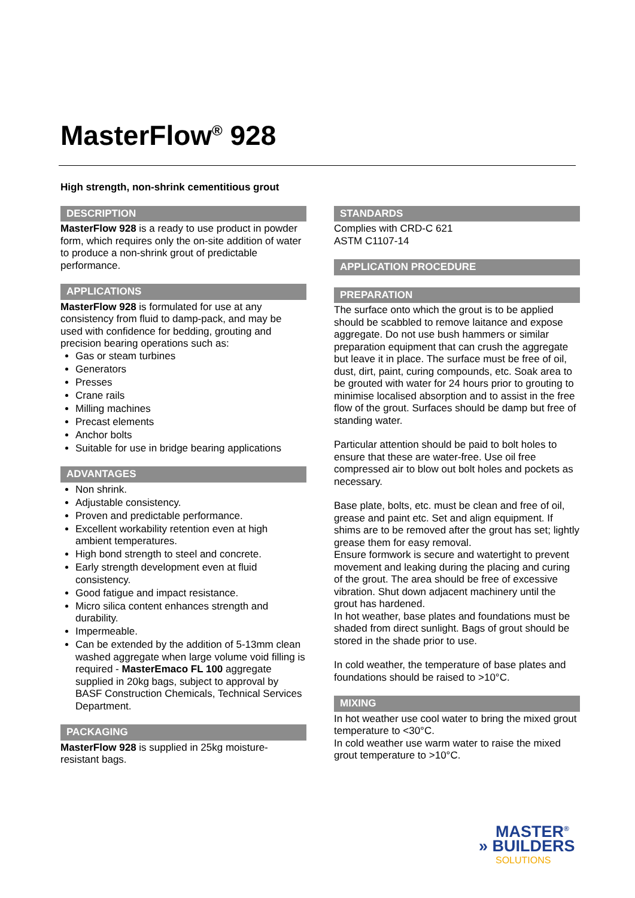MasterFlow<sup>®</sup> 928
High strength, non-shrink cementitious grout
DESCRIPTION
MasterFlow 928 is a ready to use product in powder form, which requires only the on-site addition of water to produce a non-shrink grout of predictable performance.
APPLICATIONS
MasterFlow 928 is formulated for use at any consistency from fluid to damp-pack, and may be used with confidence for bedding, grouting and precision bearing operations such as:
Gas or steam turbines
Generators
Presses
Crane rails
Milling machines
Precast elements
Anchor bolts
Suitable for use in bridge bearing applications
ADVANTAGES
Non shrink.
Adjustable consistency.
Proven and predictable performance.
Excellent workability retention even at high ambient temperatures.
High bond strength to steel and concrete.
Early strength development even at fluid consistency.
Good fatigue and impact resistance.
Micro silica content enhances strength and durability.
Impermeable.
Can be extended by the addition of 5-13mm clean washed aggregate when large volume void filling is required - MasterEmaco FL 100 aggregate supplied in 20kg bags, subject to approval by BASF Construction Chemicals, Technical Services Department.
PACKAGING
MasterFlow 928 is supplied in 25kg moisture-resistant bags.
STANDARDS
Complies with CRD-C 621
ASTM C1107-14
APPLICATION PROCEDURE
PREPARATION
The surface onto which the grout is to be applied should be scabbled to remove laitance and expose aggregate. Do not use bush hammers or similar preparation equipment that can crush the aggregate but leave it in place. The surface must be free of oil, dust, dirt, paint, curing compounds, etc. Soak area to be grouted with water for 24 hours prior to grouting to minimise localised absorption and to assist in the free flow of the grout. Surfaces should be damp but free of standing water.
Particular attention should be paid to bolt holes to ensure that these are water-free. Use oil free compressed air to blow out bolt holes and pockets as necessary.
Base plate, bolts, etc. must be clean and free of oil, grease and paint etc. Set and align equipment. If shims are to be removed after the grout has set; lightly grease them for easy removal.
Ensure formwork is secure and watertight to prevent movement and leaking during the placing and curing of the grout. The area should be free of excessive vibration. Shut down adjacent machinery until the grout has hardened.
In hot weather, base plates and foundations must be shaded from direct sunlight. Bags of grout should be stored in the shade prior to use.
In cold weather, the temperature of base plates and foundations should be raised to >10°C.
MIXING
In hot weather use cool water to bring the mixed grout temperature to <30°C.
In cold weather use warm water to raise the mixed grout temperature to >10°C.
MASTER<sup>®</sup>
» BUILDERS
SOLUTIONS